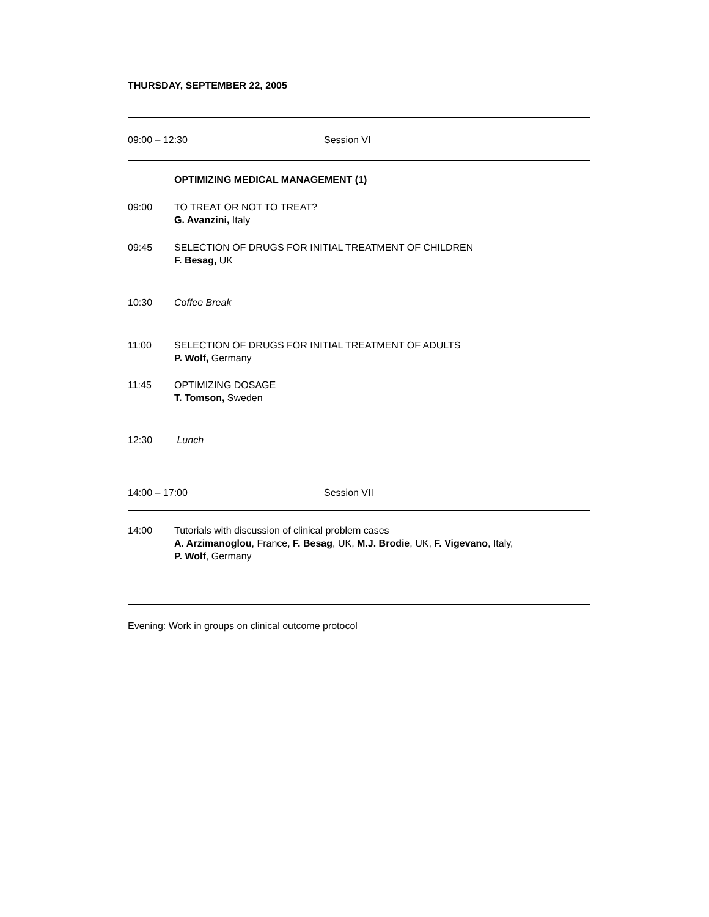THURSDAY, SEPTEMBER 22, 2005
09:00 – 12:30 Session VI
OPTIMIZING MEDICAL MANAGEMENT (1)
09:00 TO TREAT OR NOT TO TREAT?
G. Avanzini, Italy
09:45 SELECTION OF DRUGS FOR INITIAL TREATMENT OF CHILDREN
F. Besag, UK
10:30 Coffee Break
11:00 SELECTION OF DRUGS FOR INITIAL TREATMENT OF ADULTS
P. Wolf, Germany
11:45 OPTIMIZING DOSAGE
T. Tomson, Sweden
12:30 Lunch
14:00 – 17:00 Session VII
14:00 Tutorials with discussion of clinical problem cases
A. Arzimanoglou, France, F. Besag, UK, M.J. Brodie, UK, F. Vigevano, Italy,
P. Wolf, Germany
Evening: Work in groups on clinical outcome protocol